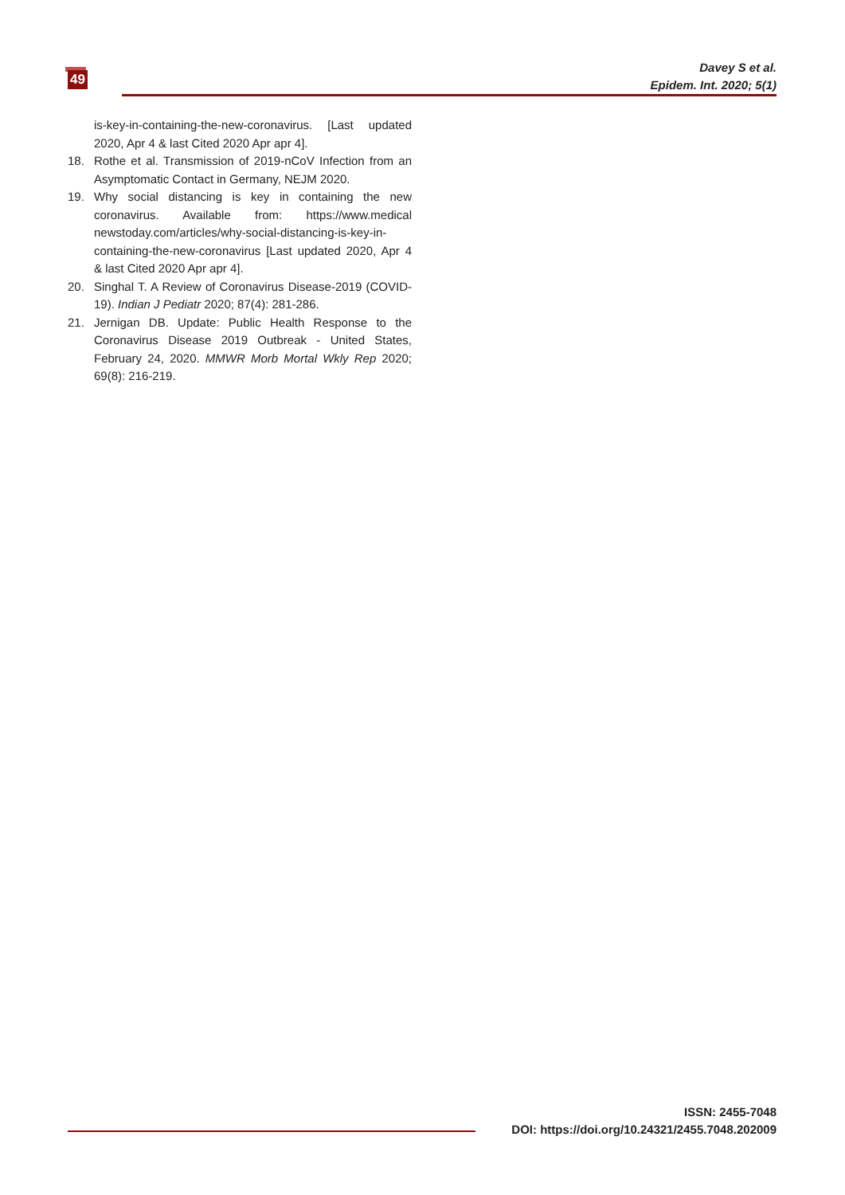49
Davey S et al.
Epidem. Int. 2020; 5(1)
is-key-in-containing-the-new-coronavirus. [Last updated 2020, Apr 4 & last Cited 2020 Apr apr 4].
18. Rothe et al. Transmission of 2019-nCoV Infection from an Asymptomatic Contact in Germany, NEJM 2020.
19. Why social distancing is key in containing the new coronavirus. Available from: https://www.medical newstoday.com/articles/why-social-distancing-is-key-in-containing-the-new-coronavirus [Last updated 2020, Apr 4 & last Cited 2020 Apr apr 4].
20. Singhal T. A Review of Coronavirus Disease-2019 (COVID-19). Indian J Pediatr 2020; 87(4): 281-286.
21. Jernigan DB. Update: Public Health Response to the Coronavirus Disease 2019 Outbreak - United States, February 24, 2020. MMWR Morb Mortal Wkly Rep 2020; 69(8): 216-219.
ISSN: 2455-7048
DOI: https://doi.org/10.24321/2455.7048.202009